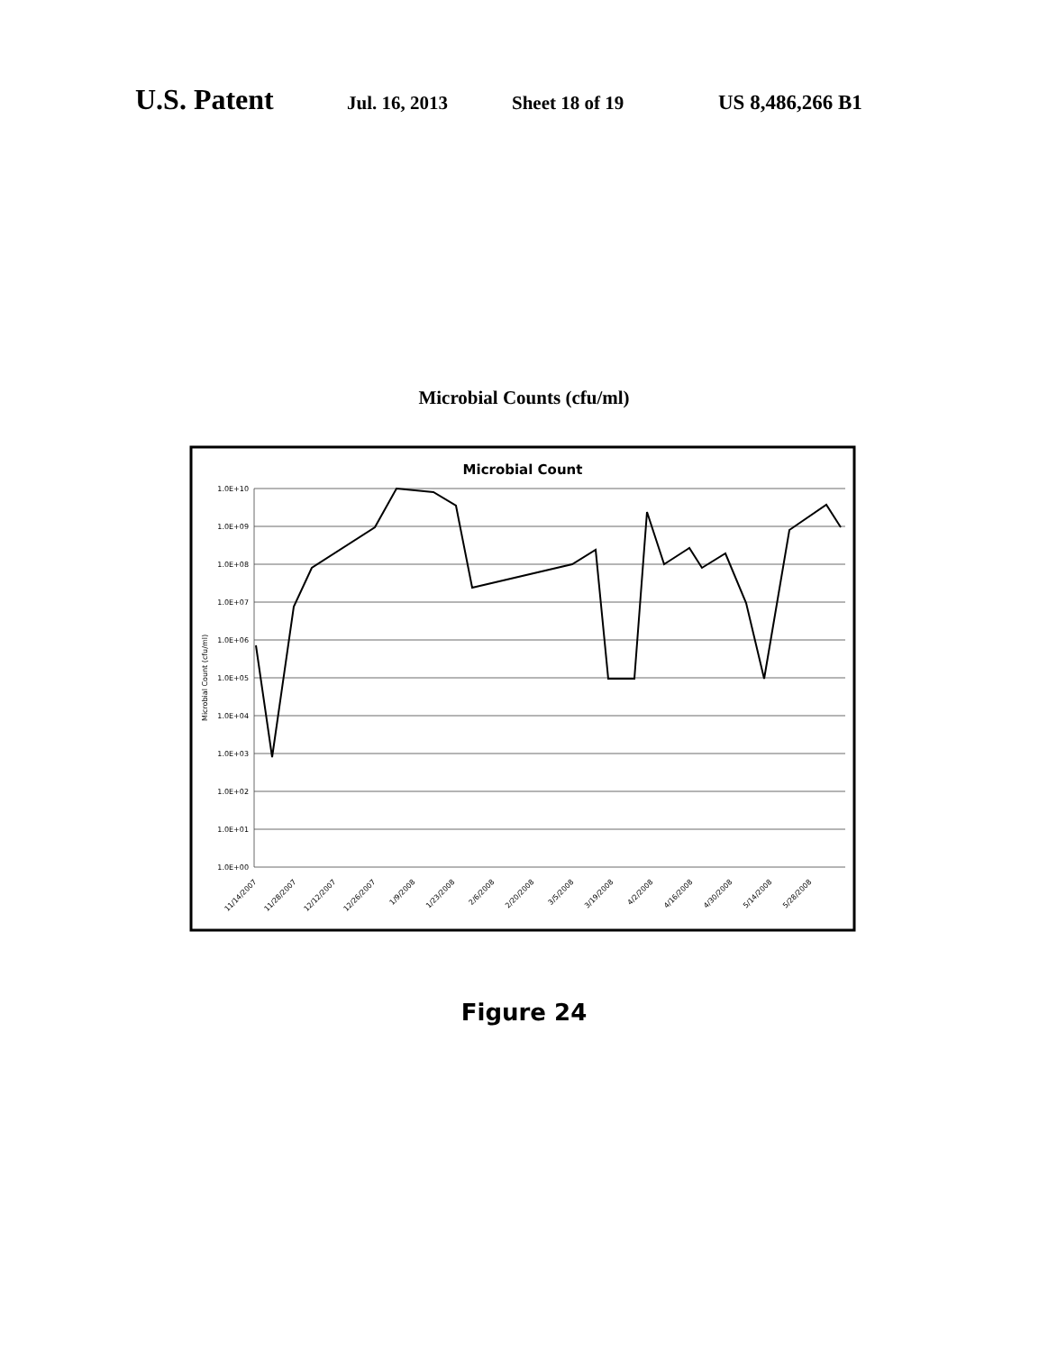U.S. Patent
Jul. 16, 2013 Sheet 18 of 19 US 8,486,266 B1
Microbial Counts (cfu/ml)
Microbial Count
1.0E+10
1.0E+09
1.0E+08
1.0E+07
1.0E+06
1.0E+05
1.0E+04
1.0E+03
1.0E+02
1.0E+01
1.0E+00
Microbial Count (cfu/ml)
11/14/2007
11/28/2007
12/12/2007
12/26/2007
1/9/2008
1/23/2008
2/6/2008
2/20/2008
3/5/2008
3/19/2008
4/2/2008
4/16/2008
4/30/2008
5/14/2008
5/28/2008
Figure 24